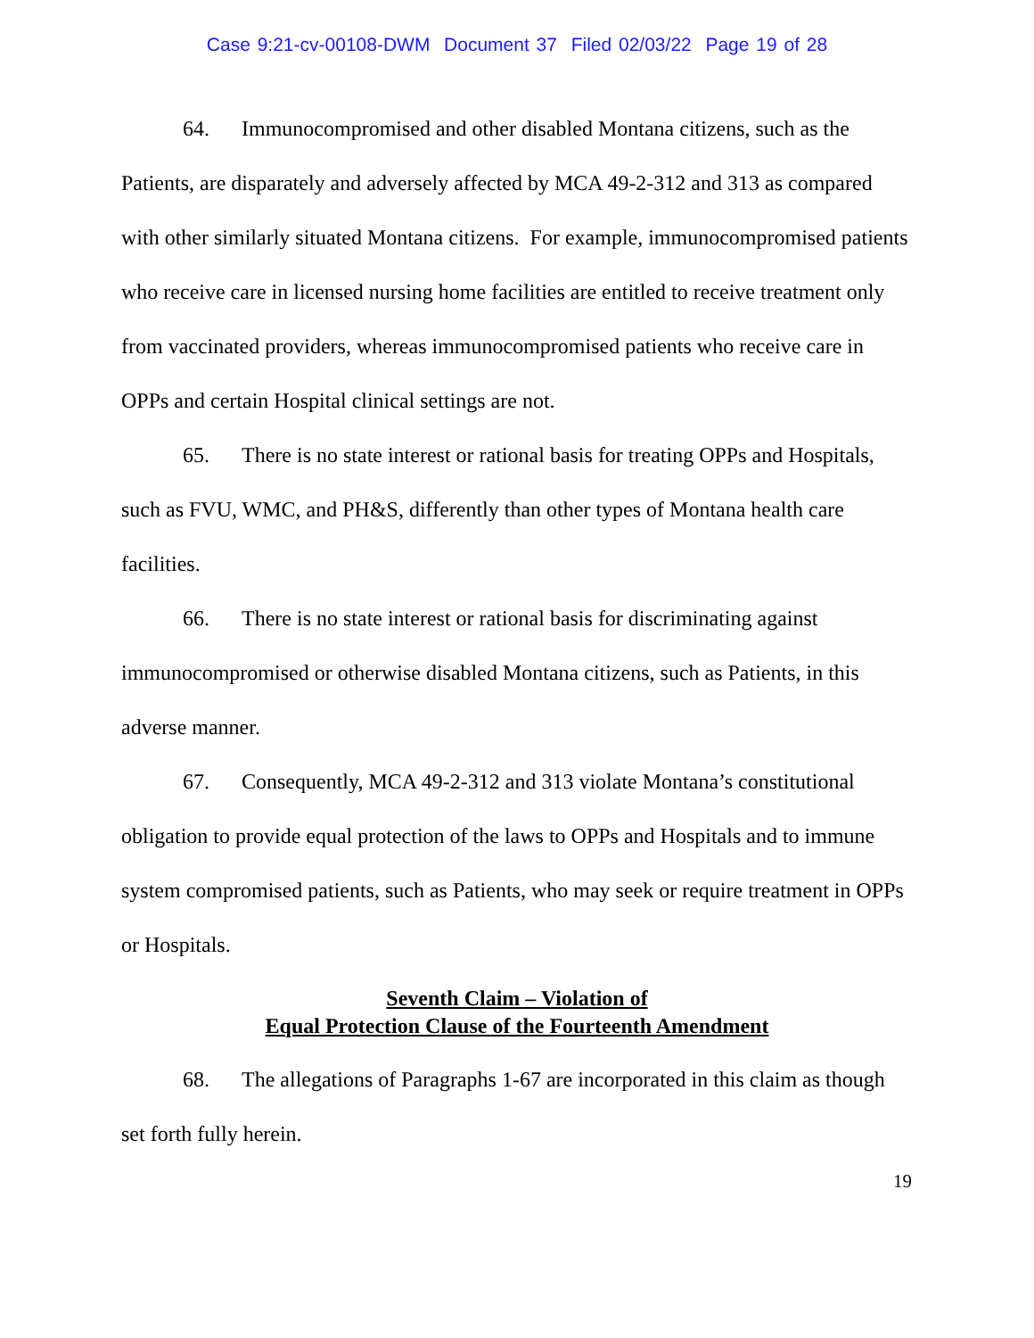Case 9:21-cv-00108-DWM Document 37 Filed 02/03/22 Page 19 of 28
64. Immunocompromised and other disabled Montana citizens, such as the Patients, are disparately and adversely affected by MCA 49-2-312 and 313 as compared with other similarly situated Montana citizens. For example, immunocompromised patients who receive care in licensed nursing home facilities are entitled to receive treatment only from vaccinated providers, whereas immunocompromised patients who receive care in OPPs and certain Hospital clinical settings are not.
65. There is no state interest or rational basis for treating OPPs and Hospitals, such as FVU, WMC, and PH&S, differently than other types of Montana health care facilities.
66. There is no state interest or rational basis for discriminating against immunocompromised or otherwise disabled Montana citizens, such as Patients, in this adverse manner.
67. Consequently, MCA 49-2-312 and 313 violate Montana’s constitutional obligation to provide equal protection of the laws to OPPs and Hospitals and to immune system compromised patients, such as Patients, who may seek or require treatment in OPPs or Hospitals.
Seventh Claim – Violation of
Equal Protection Clause of the Fourteenth Amendment
68. The allegations of Paragraphs 1-67 are incorporated in this claim as though set forth fully herein.
19